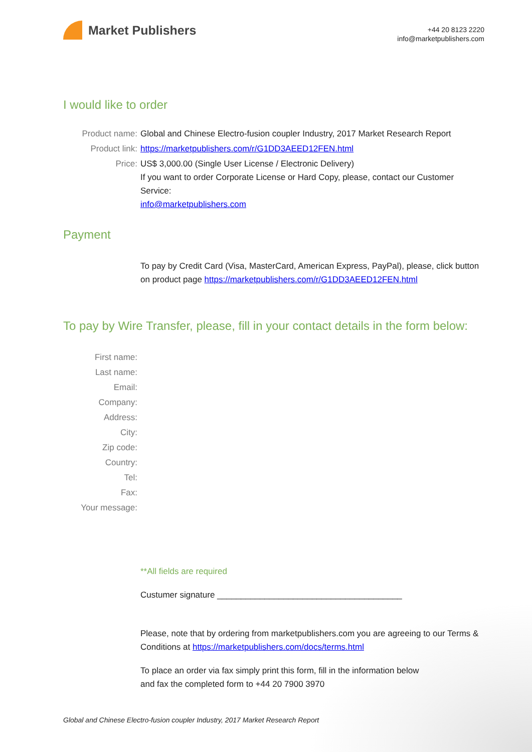Market Publishers
+44 20 8123 2220
info@marketpublishers.com
I would like to order
Product name: Global and Chinese Electro-fusion coupler Industry, 2017 Market Research Report
Product link: https://marketpublishers.com/r/G1DD3AEED12FEN.html
Price: US$ 3,000.00 (Single User License / Electronic Delivery)
If you want to order Corporate License or Hard Copy, please, contact our Customer Service:
info@marketpublishers.com
Payment
To pay by Credit Card (Visa, MasterCard, American Express, PayPal), please, click button on product page https://marketpublishers.com/r/G1DD3AEED12FEN.html
To pay by Wire Transfer, please, fill in your contact details in the form below:
First name:
Last name:
Email:
Company:
Address:
City:
Zip code:
Country:
Tel:
Fax:
Your message:
**All fields are required
Custumer signature _______________________________________
Please, note that by ordering from marketpublishers.com you are agreeing to our Terms & Conditions at https://marketpublishers.com/docs/terms.html
To place an order via fax simply print this form, fill in the information below
and fax the completed form to +44 20 7900 3970
Global and Chinese Electro-fusion coupler Industry, 2017 Market Research Report